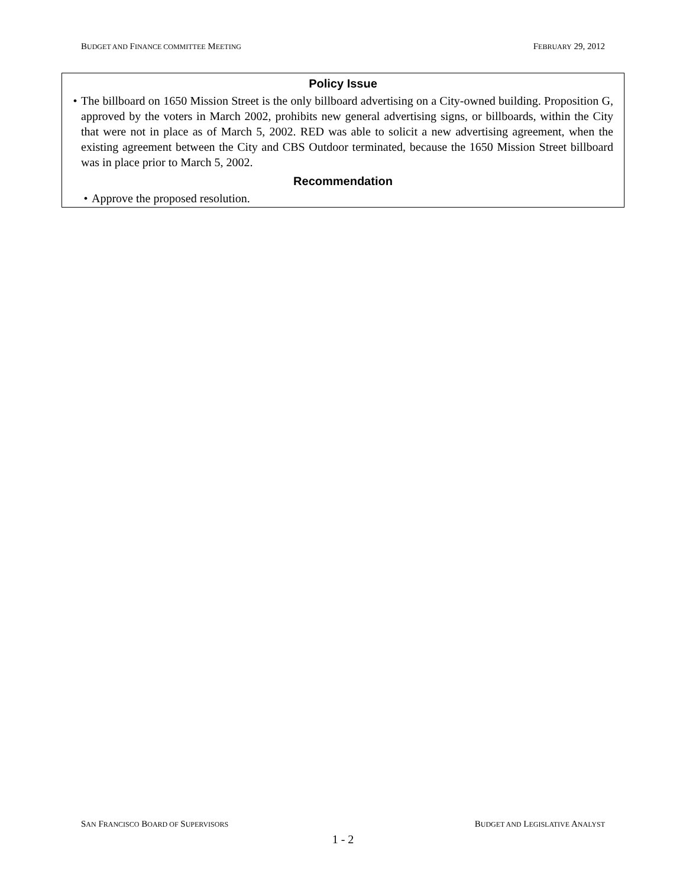BUDGET AND FINANCE COMMITTEE MEETING FEBRUARY 29, 2012
Policy Issue
• The billboard on 1650 Mission Street is the only billboard advertising on a City-owned building. Proposition G, approved by the voters in March 2002, prohibits new general advertising signs, or billboards, within the City that were not in place as of March 5, 2002. RED was able to solicit a new advertising agreement, when the existing agreement between the City and CBS Outdoor terminated, because the 1650 Mission Street billboard was in place prior to March 5, 2002.
Recommendation
• Approve the proposed resolution.
SAN FRANCISCO BOARD OF SUPERVISORS BUDGET AND LEGISLATIVE ANALYST
1 - 2